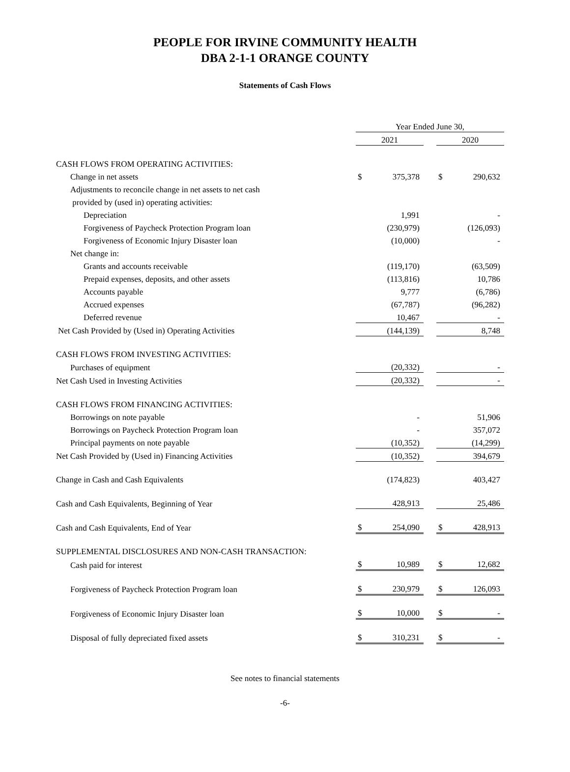PEOPLE FOR IRVINE COMMUNITY HEALTH
DBA 2-1-1 ORANGE COUNTY
Statements of Cash Flows
| | Year Ended June 30, | | | | |
| | 2021 | | | 2020 | |
| CASH FLOWS FROM OPERATING ACTIVITIES: | | | | | |
| Change in net assets | $ | 375,378 | | $ | 290,632 |
| Adjustments to reconcile change in net assets to net cash | | | | | |
| provided by (used in) operating activities: | | | | | |
| Depreciation | | 1,991 | | | - |
| Forgiveness of Paycheck Protection Program loan | | (230,979) | | | (126,093) |
| Forgiveness of Economic Injury Disaster loan | | (10,000) | | | - |
| Net change in: | | | | | |
| Grants and accounts receivable | | (119,170) | | | (63,509) |
| Prepaid expenses, deposits, and other assets | | (113,816) | | | 10,786 |
| Accounts payable | | 9,777 | | | (6,786) |
| Accrued expenses | | (67,787) | | | (96,282) |
| Deferred revenue | | 10,467 | | | - |
| Net Cash Provided by (Used in) Operating Activities | | (144,139) | | | 8,748 |
| CASH FLOWS FROM INVESTING ACTIVITIES: | | | | | |
| Purchases of equipment | | (20,332) | | | - |
| Net Cash Used in Investing Activities | | (20,332) | | | - |
| CASH FLOWS FROM FINANCING ACTIVITIES: | | | | | |
| Borrowings on note payable | | - | | | 51,906 |
| Borrowings on Paycheck Protection Program loan | | - | | | 357,072 |
| Principal payments on note payable | | (10,352) | | | (14,299) |
| Net Cash Provided by (Used in) Financing Activities | | (10,352) | | | 394,679 |
| Change in Cash and Cash Equivalents | | (174,823) | | | 403,427 |
| Cash and Cash Equivalents, Beginning of Year | | 428,913 | | | 25,486 |
| Cash and Cash Equivalents, End of Year | $ | 254,090 | | $ | 428,913 |
| SUPPLEMENTAL DISCLOSURES AND NON-CASH TRANSACTION: | | | | | |
| Cash paid for interest | $ | 10,989 | | $ | 12,682 |
| Forgiveness of Paycheck Protection Program loan | $ | 230,979 | | $ | 126,093 |
| Forgiveness of Economic Injury Disaster loan | $ | 10,000 | | $ | - |
| Disposal of fully depreciated fixed assets | $ | 310,231 | | $ | - |
See notes to financial statements
-6-